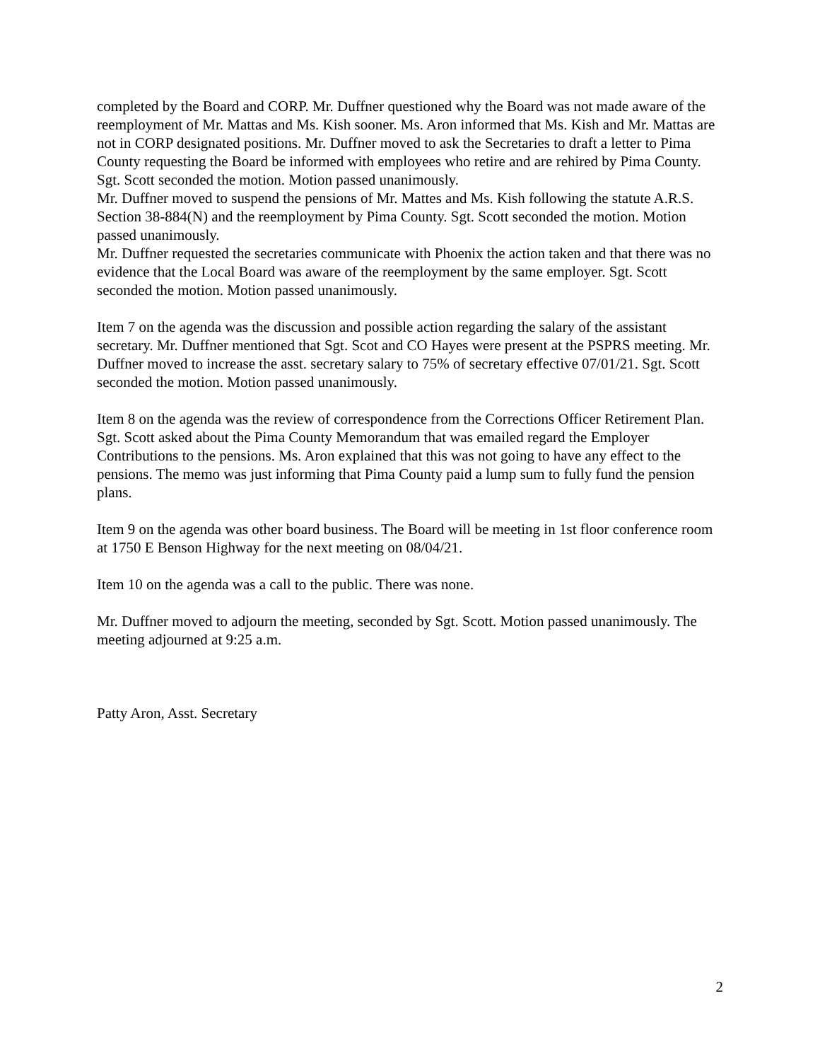completed by the Board and CORP. Mr. Duffner questioned why the Board was not made aware of the reemployment of Mr. Mattas and Ms. Kish sooner. Ms. Aron informed that Ms. Kish and Mr. Mattas are not in CORP designated positions. Mr. Duffner moved to ask the Secretaries to draft a letter to Pima County requesting the Board be informed with employees who retire and are rehired by Pima County. Sgt. Scott seconded the motion. Motion passed unanimously.
Mr. Duffner moved to suspend the pensions of Mr. Mattes and Ms. Kish following the statute A.R.S. Section 38-884(N) and the reemployment by Pima County. Sgt. Scott seconded the motion. Motion passed unanimously.
Mr. Duffner requested the secretaries communicate with Phoenix the action taken and that there was no evidence that the Local Board was aware of the reemployment by the same employer. Sgt. Scott seconded the motion. Motion passed unanimously.
Item 7 on the agenda was the discussion and possible action regarding the salary of the assistant secretary. Mr. Duffner mentioned that Sgt. Scot and CO Hayes were present at the PSPRS meeting. Mr. Duffner moved to increase the asst. secretary salary to 75% of secretary effective 07/01/21. Sgt. Scott seconded the motion. Motion passed unanimously.
Item 8 on the agenda was the review of correspondence from the Corrections Officer Retirement Plan. Sgt. Scott asked about the Pima County Memorandum that was emailed regard the Employer Contributions to the pensions. Ms. Aron explained that this was not going to have any effect to the pensions. The memo was just informing that Pima County paid a lump sum to fully fund the pension plans.
Item 9 on the agenda was other board business. The Board will be meeting in 1st floor conference room at 1750 E Benson Highway for the next meeting on 08/04/21.
Item 10 on the agenda was a call to the public. There was none.
Mr. Duffner moved to adjourn the meeting, seconded by Sgt. Scott. Motion passed unanimously. The meeting adjourned at 9:25 a.m.
Patty Aron, Asst. Secretary
2